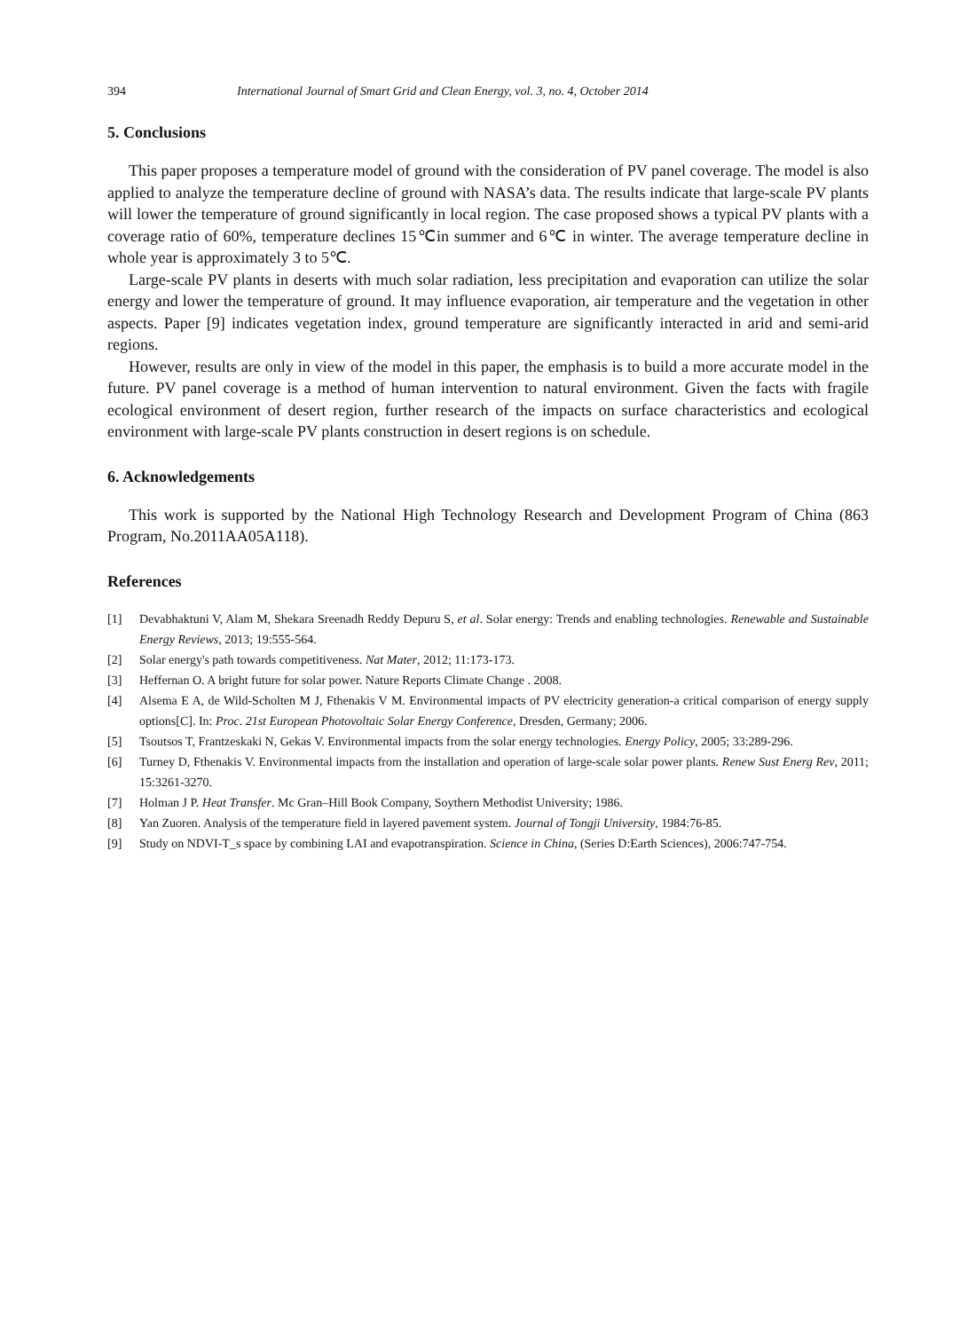394 International Journal of Smart Grid and Clean Energy, vol. 3, no. 4, October 2014
5. Conclusions
This paper proposes a temperature model of ground with the consideration of PV panel coverage. The model is also applied to analyze the temperature decline of ground with NASA’s data. The results indicate that large-scale PV plants will lower the temperature of ground significantly in local region. The case proposed shows a typical PV plants with a coverage ratio of 60%, temperature declines 15℃in summer and 6℃ in winter. The average temperature decline in whole year is approximately 3 to 5℃.
Large-scale PV plants in deserts with much solar radiation, less precipitation and evaporation can utilize the solar energy and lower the temperature of ground. It may influence evaporation, air temperature and the vegetation in other aspects. Paper [9] indicates vegetation index, ground temperature are significantly interacted in arid and semi-arid regions.
However, results are only in view of the model in this paper, the emphasis is to build a more accurate model in the future. PV panel coverage is a method of human intervention to natural environment. Given the facts with fragile ecological environment of desert region, further research of the impacts on surface characteristics and ecological environment with large-scale PV plants construction in desert regions is on schedule.
6. Acknowledgements
This work is supported by the National High Technology Research and Development Program of China (863 Program, No.2011AA05A118).
References
[1] Devabhaktuni V, Alam M, Shekara Sreenadh Reddy Depuru S, et al. Solar energy: Trends and enabling technologies. Renewable and Sustainable Energy Reviews, 2013; 19:555-564.
[2] Solar energy's path towards competitiveness. Nat Mater, 2012; 11:173-173.
[3] Heffernan O. A bright future for solar power. Nature Reports Climate Change . 2008.
[4] Alsema E A, de Wild-Scholten M J, Fthenakis V M. Environmental impacts of PV electricity generation-a critical comparison of energy supply options[C]. In: Proc. 21st European Photovoltaic Solar Energy Conference, Dresden, Germany; 2006.
[5] Tsoutsos T, Frantzeskaki N, Gekas V. Environmental impacts from the solar energy technologies. Energy Policy, 2005; 33:289-296.
[6] Turney D, Fthenakis V. Environmental impacts from the installation and operation of large-scale solar power plants. Renew Sust Energ Rev, 2011; 15:3261-3270.
[7] Holman J P. Heat Transfer. Mc Gran–Hill Book Company, Soythern Methodist University; 1986.
[8] Yan Zuoren. Analysis of the temperature field in layered pavement system. Journal of Tongji University, 1984:76-85.
[9] Study on NDVI-T_s space by combining LAI and evapotranspiration. Science in China, (Series D:Earth Sciences), 2006:747-754.